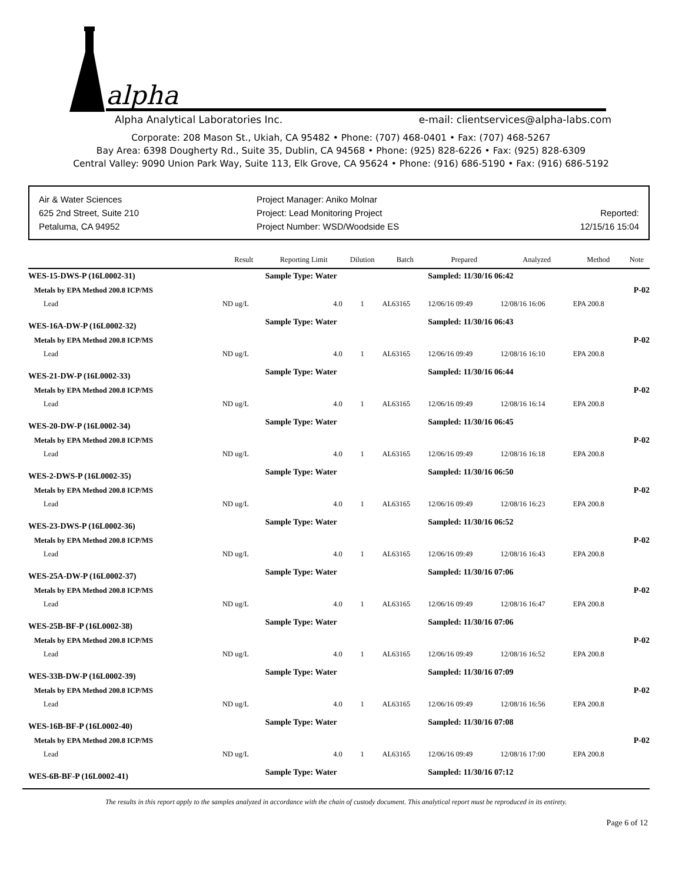alpha
Alpha Analytical Laboratories Inc. e-mail: clientservices@alpha-labs.com
Corporate: 208 Mason St., Ukiah, CA 95482 • Phone: (707) 468-0401 • Fax: (707) 468-5267
Bay Area: 6398 Dougherty Rd., Suite 35, Dublin, CA 94568 • Phone: (925) 828-6226 • Fax: (925) 828-6309
Central Valley: 9090 Union Park Way, Suite 113, Elk Grove, CA 95624 • Phone: (916) 686-5190 • Fax: (916) 686-5192
Air & Water Sciences
625 2nd Street, Suite 210
Petaluma, CA 94952
Project Manager: Aniko Molnar
Project: Lead Monitoring Project
Project Number: WSD/Woodside ES
Reported:
12/15/16 15:04
| | Result | Reporting Limit | Dilution | Batch | Prepared | Analyzed | Method | Note |
| --- | --- | --- | --- | --- | --- | --- | --- | --- |
| WES-15-DWS-P (16L0002-31) | | Sample Type: Water | | | Sampled: 11/30/16 06:42 | | | |
| Metals by EPA Method 200.8 ICP/MS | | | | | | | | P-02 |
| Lead | ND ug/L | 4.0 | 1 | AL63165 | 12/06/16 09:49 | 12/08/16 16:06 | EPA 200.8 | |
| WES-16A-DW-P (16L0002-32) | | Sample Type: Water | | | Sampled: 11/30/16 06:43 | | | |
| Metals by EPA Method 200.8 ICP/MS | | | | | | | | P-02 |
| Lead | ND ug/L | 4.0 | 1 | AL63165 | 12/06/16 09:49 | 12/08/16 16:10 | EPA 200.8 | |
| WES-21-DW-P (16L0002-33) | | Sample Type: Water | | | Sampled: 11/30/16 06:44 | | | |
| Metals by EPA Method 200.8 ICP/MS | | | | | | | | P-02 |
| Lead | ND ug/L | 4.0 | 1 | AL63165 | 12/06/16 09:49 | 12/08/16 16:14 | EPA 200.8 | |
| WES-20-DW-P (16L0002-34) | | Sample Type: Water | | | Sampled: 11/30/16 06:45 | | | |
| Metals by EPA Method 200.8 ICP/MS | | | | | | | | P-02 |
| Lead | ND ug/L | 4.0 | 1 | AL63165 | 12/06/16 09:49 | 12/08/16 16:18 | EPA 200.8 | |
| WES-2-DWS-P (16L0002-35) | | Sample Type: Water | | | Sampled: 11/30/16 06:50 | | | |
| Metals by EPA Method 200.8 ICP/MS | | | | | | | | P-02 |
| Lead | ND ug/L | 4.0 | 1 | AL63165 | 12/06/16 09:49 | 12/08/16 16:23 | EPA 200.8 | |
| WES-23-DWS-P (16L0002-36) | | Sample Type: Water | | | Sampled: 11/30/16 06:52 | | | |
| Metals by EPA Method 200.8 ICP/MS | | | | | | | | P-02 |
| Lead | ND ug/L | 4.0 | 1 | AL63165 | 12/06/16 09:49 | 12/08/16 16:43 | EPA 200.8 | |
| WES-25A-DW-P (16L0002-37) | | Sample Type: Water | | | Sampled: 11/30/16 07:06 | | | |
| Metals by EPA Method 200.8 ICP/MS | | | | | | | | P-02 |
| Lead | ND ug/L | 4.0 | 1 | AL63165 | 12/06/16 09:49 | 12/08/16 16:47 | EPA 200.8 | |
| WES-25B-BF-P (16L0002-38) | | Sample Type: Water | | | Sampled: 11/30/16 07:06 | | | |
| Metals by EPA Method 200.8 ICP/MS | | | | | | | | P-02 |
| Lead | ND ug/L | 4.0 | 1 | AL63165 | 12/06/16 09:49 | 12/08/16 16:52 | EPA 200.8 | |
| WES-33B-DW-P (16L0002-39) | | Sample Type: Water | | | Sampled: 11/30/16 07:09 | | | |
| Metals by EPA Method 200.8 ICP/MS | | | | | | | | P-02 |
| Lead | ND ug/L | 4.0 | 1 | AL63165 | 12/06/16 09:49 | 12/08/16 16:56 | EPA 200.8 | |
| WES-16B-BF-P (16L0002-40) | | Sample Type: Water | | | Sampled: 11/30/16 07:08 | | | |
| Metals by EPA Method 200.8 ICP/MS | | | | | | | | P-02 |
| Lead | ND ug/L | 4.0 | 1 | AL63165 | 12/06/16 09:49 | 12/08/16 17:00 | EPA 200.8 | |
| WES-6B-BF-P (16L0002-41) | | Sample Type: Water | | | Sampled: 11/30/16 07:12 | | | |
The results in this report apply to the samples analyzed in accordance with the chain of custody document. This analytical report must be reproduced in its entirety.
Page 6 of 12